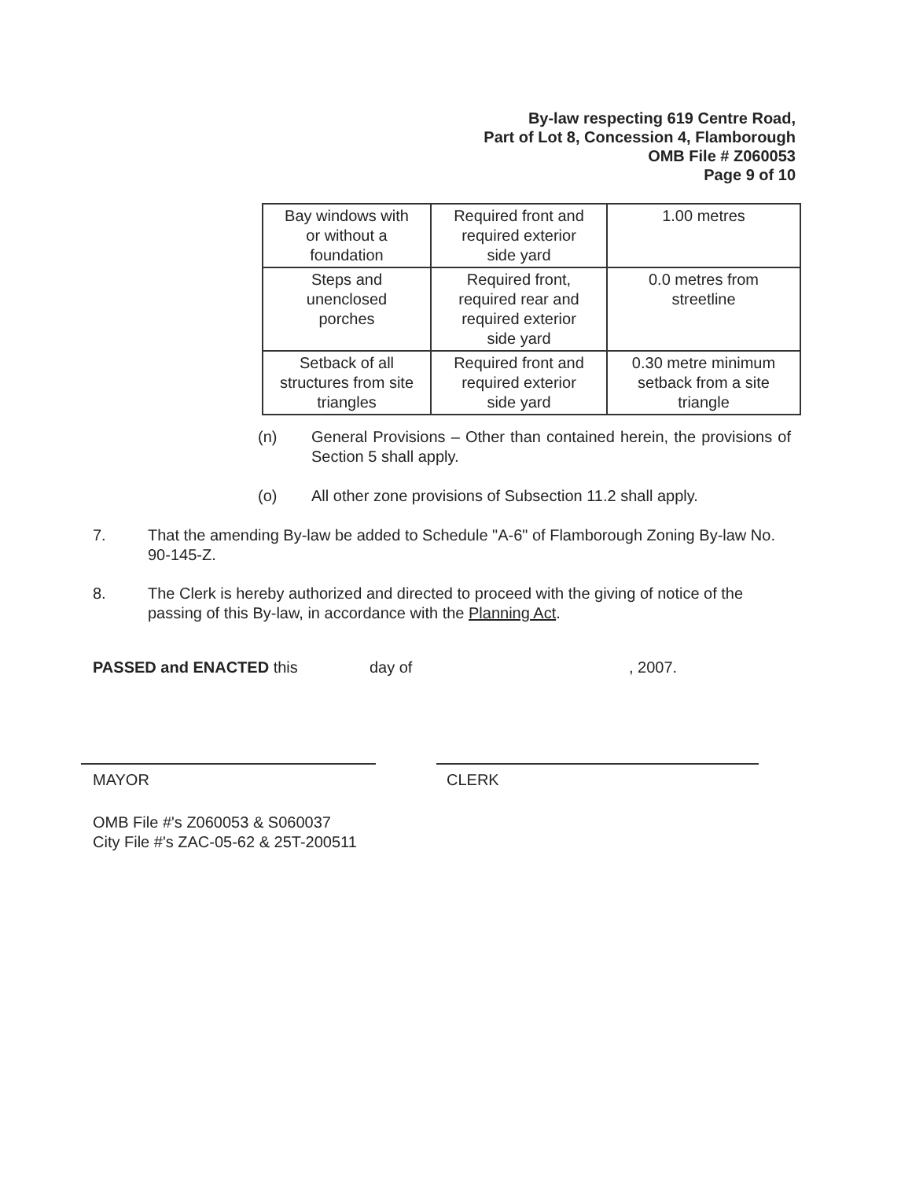By-law respecting 619 Centre Road,
Part of Lot 8, Concession 4, Flamborough
OMB File # Z060053
Page 9 of 10
| Bay windows with or without a foundation | Required front and required exterior side yard | 1.00 metres |
| Steps and unenclosed porches | Required front, required rear and required exterior side yard | 0.0 metres from streetline |
| Setback of all structures from site triangles | Required front and required exterior side yard | 0.30 metre minimum setback from a site triangle |
(n)
General Provisions – Other than contained herein, the provisions of Section 5 shall apply.
(o)
All other zone provisions of Subsection 11.2 shall apply.
7.
That the amending By-law be added to Schedule "A-6" of Flamborough Zoning By-law No. 90-145-Z.
8.
The Clerk is hereby authorized and directed to proceed with the giving of notice of the passing of this By-law, in accordance with the Planning Act.
PASSED and ENACTED this day of , 2007.
MAYOR CLERK
OMB File #'s Z060053 & S060037
City File #'s ZAC-05-62 & 25T-200511